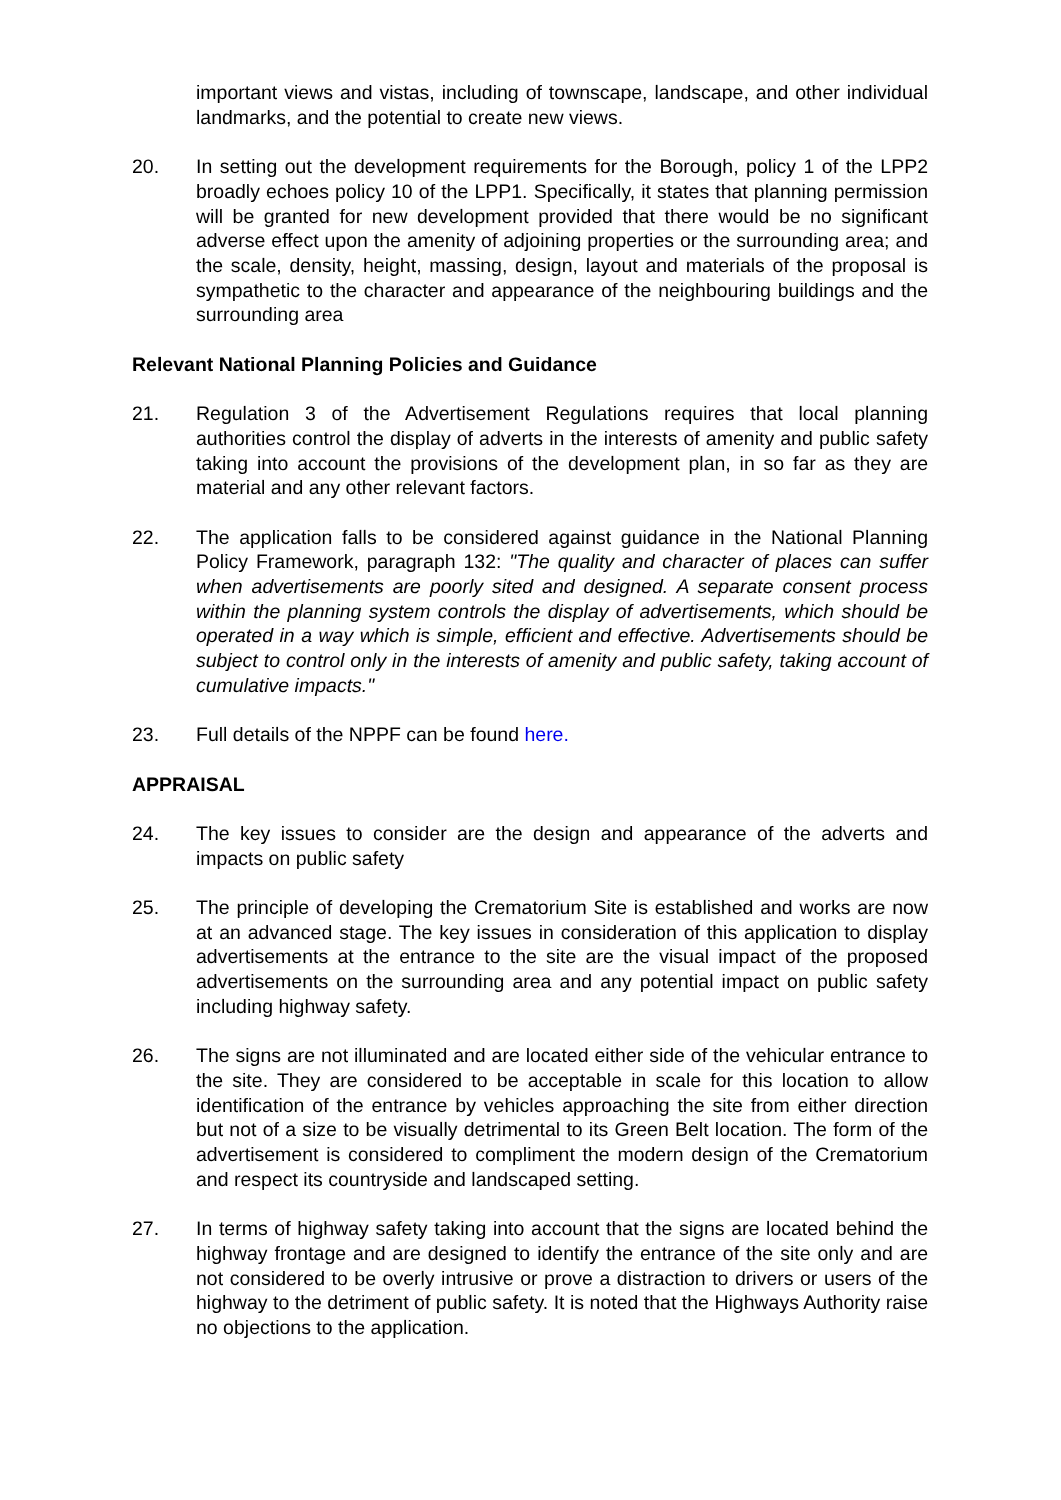important views and vistas, including of townscape, landscape, and other individual landmarks, and the potential to create new views.
20. In setting out the development requirements for the Borough, policy 1 of the LPP2 broadly echoes policy 10 of the LPP1. Specifically, it states that planning permission will be granted for new development provided that there would be no significant adverse effect upon the amenity of adjoining properties or the surrounding area; and the scale, density, height, massing, design, layout and materials of the proposal is sympathetic to the character and appearance of the neighbouring buildings and the surrounding area
Relevant National Planning Policies and Guidance
21. Regulation 3 of the Advertisement Regulations requires that local planning authorities control the display of adverts in the interests of amenity and public safety taking into account the provisions of the development plan, in so far as they are material and any other relevant factors.
22. The application falls to be considered against guidance in the National Planning Policy Framework, paragraph 132: "The quality and character of places can suffer when advertisements are poorly sited and designed. A separate consent process within the planning system controls the display of advertisements, which should be operated in a way which is simple, efficient and effective. Advertisements should be subject to control only in the interests of amenity and public safety, taking account of cumulative impacts."
23. Full details of the NPPF can be found here.
APPRAISAL
24. The key issues to consider are the design and appearance of the adverts and impacts on public safety
25. The principle of developing the Crematorium Site is established and works are now at an advanced stage. The key issues in consideration of this application to display advertisements at the entrance to the site are the visual impact of the proposed advertisements on the surrounding area and any potential impact on public safety including highway safety.
26. The signs are not illuminated and are located either side of the vehicular entrance to the site. They are considered to be acceptable in scale for this location to allow identification of the entrance by vehicles approaching the site from either direction but not of a size to be visually detrimental to its Green Belt location. The form of the advertisement is considered to compliment the modern design of the Crematorium and respect its countryside and landscaped setting.
27. In terms of highway safety taking into account that the signs are located behind the highway frontage and are designed to identify the entrance of the site only and are not considered to be overly intrusive or prove a distraction to drivers or users of the highway to the detriment of public safety. It is noted that the Highways Authority raise no objections to the application.